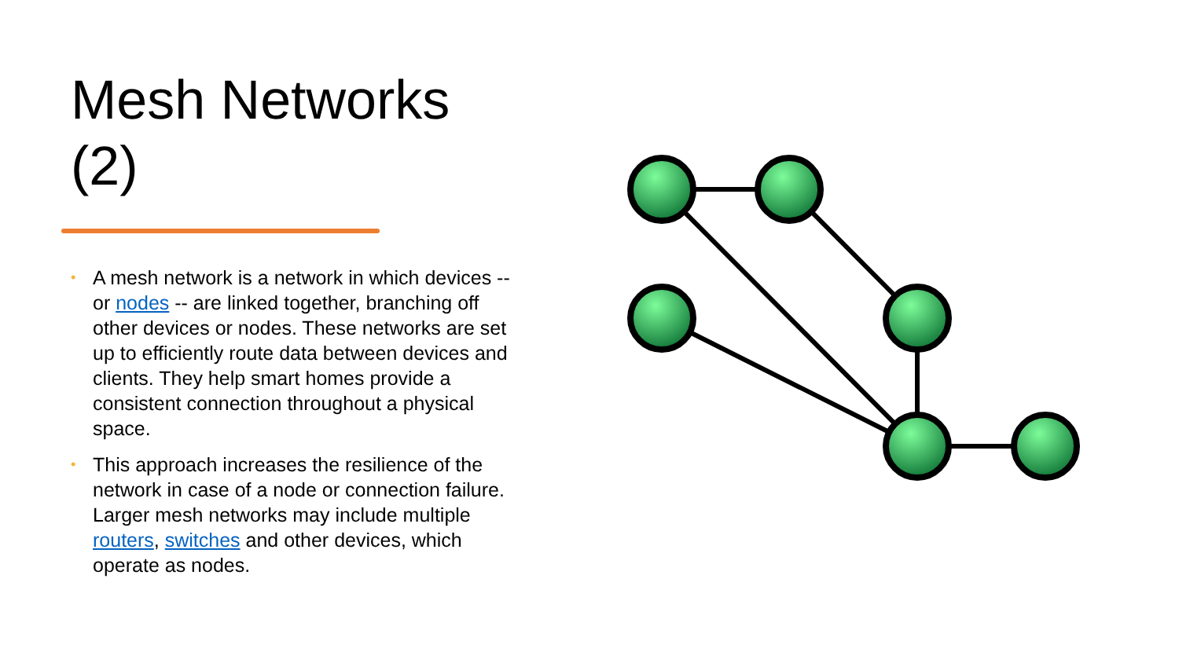Mesh Networks (2)
• A mesh network is a network in which devices -- or nodes -- are linked together, branching off other devices or nodes. These networks are set up to efficiently route data between devices and clients. They help smart homes provide a consistent connection throughout a physical space.
• This approach increases the resilience of the network in case of a node or connection failure. Larger mesh networks may include multiple routers, switches and other devices, which operate as nodes.